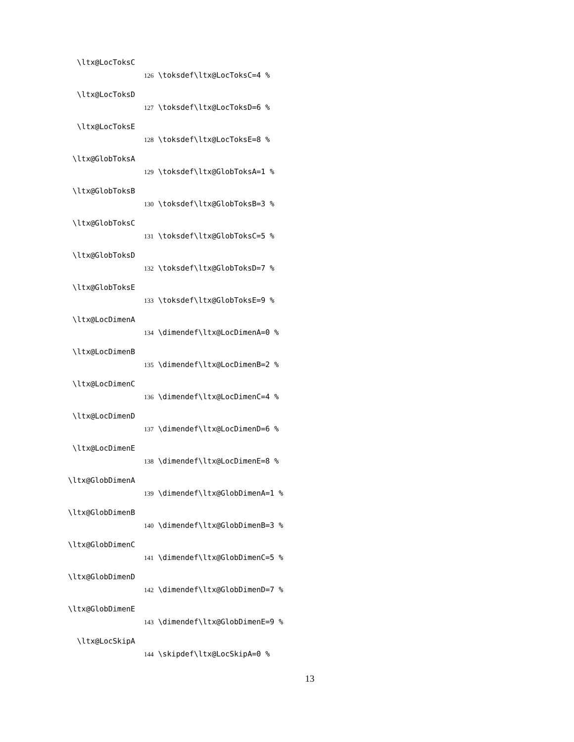\ltx@LocToksC
126 \toksdef\ltx@LocToksC=4 %
\ltx@LocToksD
127 \toksdef\ltx@LocToksD=6 %
\ltx@LocToksE
128 \toksdef\ltx@LocToksE=8 %
\ltx@GlobToksA
129 \toksdef\ltx@GlobToksA=1 %
\ltx@GlobToksB
130 \toksdef\ltx@GlobToksB=3 %
\ltx@GlobToksC
131 \toksdef\ltx@GlobToksC=5 %
\ltx@GlobToksD
132 \toksdef\ltx@GlobToksD=7 %
\ltx@GlobToksE
133 \toksdef\ltx@GlobToksE=9 %
\ltx@LocDimenA
134 \dimendef\ltx@LocDimenA=0 %
\ltx@LocDimenB
135 \dimendef\ltx@LocDimenB=2 %
\ltx@LocDimenC
136 \dimendef\ltx@LocDimenC=4 %
\ltx@LocDimenD
137 \dimendef\ltx@LocDimenD=6 %
\ltx@LocDimenE
138 \dimendef\ltx@LocDimenE=8 %
\ltx@GlobDimenA
139 \dimendef\ltx@GlobDimenA=1 %
\ltx@GlobDimenB
140 \dimendef\ltx@GlobDimenB=3 %
\ltx@GlobDimenC
141 \dimendef\ltx@GlobDimenC=5 %
\ltx@GlobDimenD
142 \dimendef\ltx@GlobDimenD=7 %
\ltx@GlobDimenE
143 \dimendef\ltx@GlobDimenE=9 %
\ltx@LocSkipA
144 \skipdef\ltx@LocSkipA=0 %
13